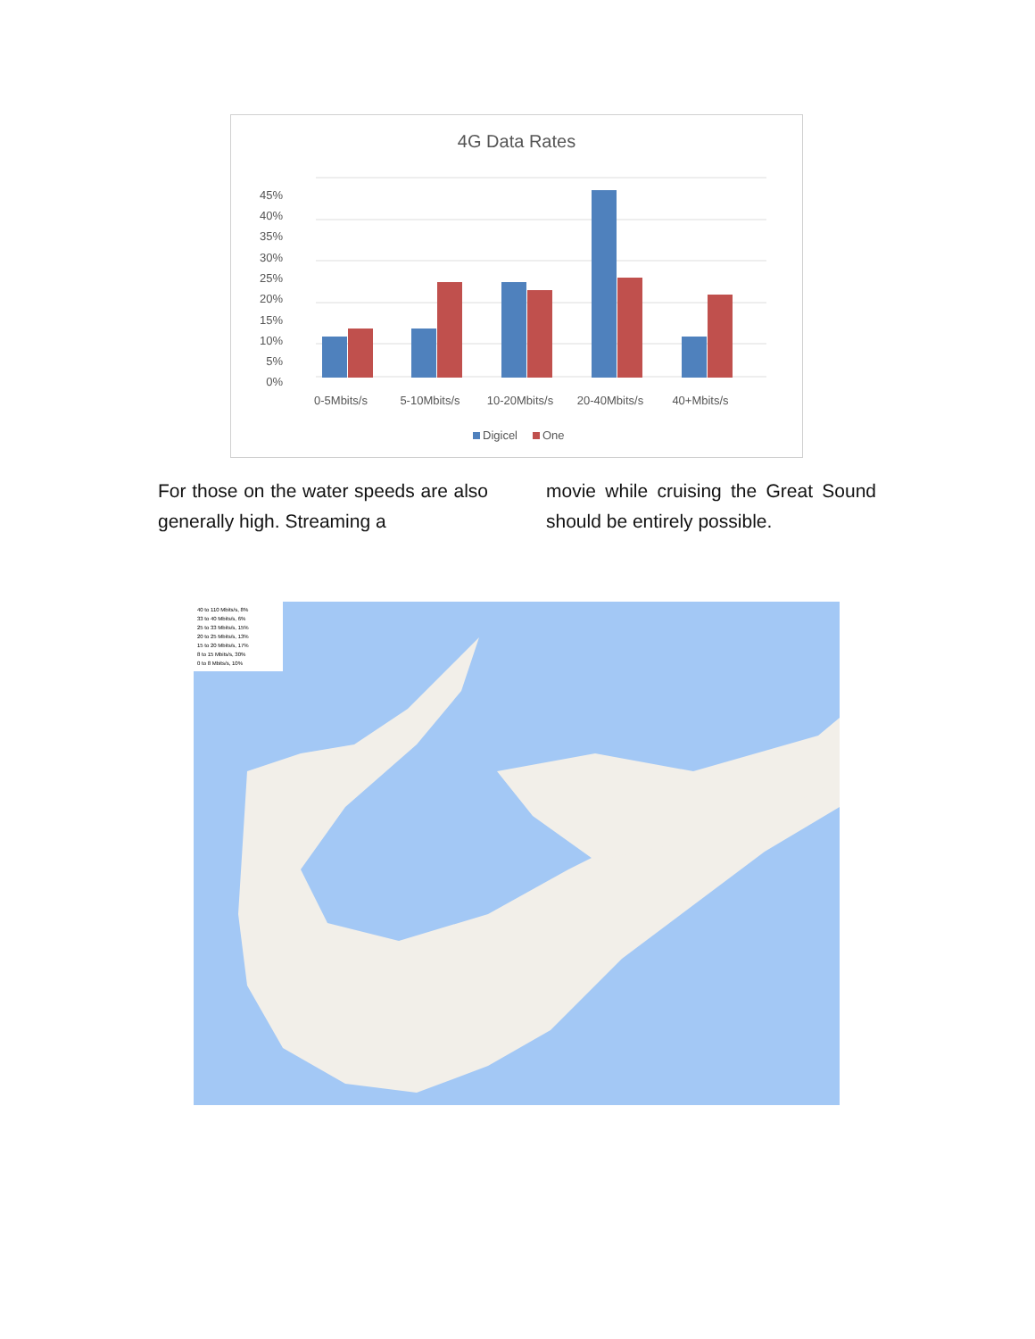4G Data Rates
45%
40%
35%
30%
25%
20%
15%
10%
5%
0%
0-5Mbits/s
5-10Mbits/s
10-20Mbits/s
20-40Mbits/s
40+Mbits/s
Digicel
One
For those on the water speeds are also generally high. Streaming a
movie while cruising the Great Sound should be entirely possible.
40 to 110 Mbits/s, 8%
33 to 40 Mbits/s, 6%
25 to 33 Mbits/s, 15%
20 to 25 Mbits/s, 13%
15 to 20 Mbits/s, 17%
8 to 15 Mbits/s, 30%
0 to 8 Mbits/s, 10%